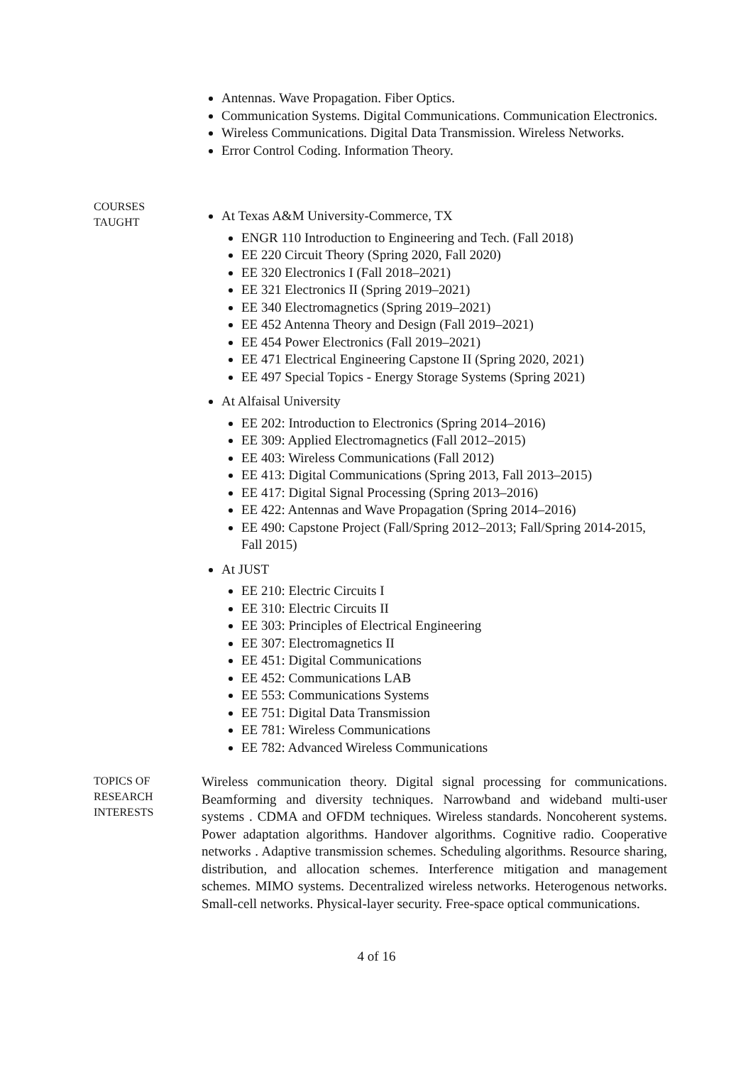Antennas. Wave Propagation. Fiber Optics.
Communication Systems. Digital Communications. Communication Electronics.
Wireless Communications. Digital Data Transmission. Wireless Networks.
Error Control Coding. Information Theory.
COURSES
TAUGHT
At Texas A&M University-Commerce, TX
ENGR 110 Introduction to Engineering and Tech. (Fall 2018)
EE 220 Circuit Theory (Spring 2020, Fall 2020)
EE 320 Electronics I (Fall 2018–2021)
EE 321 Electronics II (Spring 2019–2021)
EE 340 Electromagnetics (Spring 2019–2021)
EE 452 Antenna Theory and Design (Fall 2019–2021)
EE 454 Power Electronics (Fall 2019–2021)
EE 471 Electrical Engineering Capstone II (Spring 2020, 2021)
EE 497 Special Topics - Energy Storage Systems (Spring 2021)
At Alfaisal University
EE 202: Introduction to Electronics (Spring 2014–2016)
EE 309: Applied Electromagnetics (Fall 2012–2015)
EE 403: Wireless Communications (Fall 2012)
EE 413: Digital Communications (Spring 2013, Fall 2013–2015)
EE 417: Digital Signal Processing (Spring 2013–2016)
EE 422: Antennas and Wave Propagation (Spring 2014–2016)
EE 490: Capstone Project (Fall/Spring 2012–2013; Fall/Spring 2014-2015, Fall 2015)
At JUST
EE 210: Electric Circuits I
EE 310: Electric Circuits II
EE 303: Principles of Electrical Engineering
EE 307: Electromagnetics II
EE 451: Digital Communications
EE 452: Communications LAB
EE 553: Communications Systems
EE 751: Digital Data Transmission
EE 781: Wireless Communications
EE 782: Advanced Wireless Communications
TOPICS OF
RESEARCH
INTERESTS
Wireless communication theory. Digital signal processing for communications. Beamforming and diversity techniques. Narrowband and wideband multi-user systems . CDMA and OFDM techniques. Wireless standards. Noncoherent systems. Power adaptation algorithms. Handover algorithms. Cognitive radio. Cooperative networks . Adaptive transmission schemes. Scheduling algorithms. Resource sharing, distribution, and allocation schemes. Interference mitigation and management schemes. MIMO systems. Decentralized wireless networks. Heterogenous networks. Small-cell networks. Physical-layer security. Free-space optical communications.
4 of 16